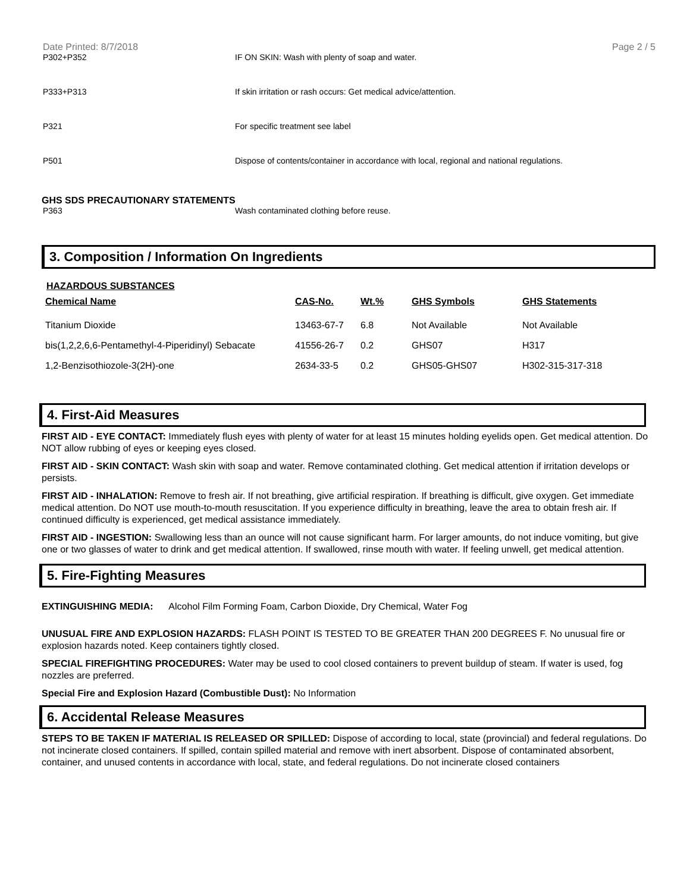Date Printed: 8/7/2018 Page 2 / 5
P302+P352 IF ON SKIN: Wash with plenty of soap and water.
P333+P313 If skin irritation or rash occurs: Get medical advice/attention.
P321 For specific treatment see label
P501 Dispose of contents/container in accordance with local, regional and national regulations.
GHS SDS PRECAUTIONARY STATEMENTS
P363 Wash contaminated clothing before reuse.
3. Composition / Information On Ingredients
HAZARDOUS SUBSTANCES
| Chemical Name | CAS-No. | Wt.% | GHS Symbols | GHS Statements |
| --- | --- | --- | --- | --- |
| Titanium Dioxide | 13463-67-7 | 6.8 | Not Available | Not Available |
| bis(1,2,2,6,6-Pentamethyl-4-Piperidinyl) Sebacate | 41556-26-7 | 0.2 | GHS07 | H317 |
| 1,2-Benzisothiozole-3(2H)-one | 2634-33-5 | 0.2 | GHS05-GHS07 | H302-315-317-318 |
4. First-Aid Measures
FIRST AID - EYE CONTACT: Immediately flush eyes with plenty of water for at least 15 minutes holding eyelids open. Get medical attention. Do NOT allow rubbing of eyes or keeping eyes closed.
FIRST AID - SKIN CONTACT: Wash skin with soap and water. Remove contaminated clothing. Get medical attention if irritation develops or persists.
FIRST AID - INHALATION: Remove to fresh air. If not breathing, give artificial respiration. If breathing is difficult, give oxygen. Get immediate medical attention. Do NOT use mouth-to-mouth resuscitation. If you experience difficulty in breathing, leave the area to obtain fresh air. If continued difficulty is experienced, get medical assistance immediately.
FIRST AID - INGESTION: Swallowing less than an ounce will not cause significant harm. For larger amounts, do not induce vomiting, but give one or two glasses of water to drink and get medical attention. If swallowed, rinse mouth with water. If feeling unwell, get medical attention.
5. Fire-Fighting Measures
EXTINGUISHING MEDIA: Alcohol Film Forming Foam, Carbon Dioxide, Dry Chemical, Water Fog
UNUSUAL FIRE AND EXPLOSION HAZARDS: FLASH POINT IS TESTED TO BE GREATER THAN 200 DEGREES F. No unusual fire or explosion hazards noted. Keep containers tightly closed.
SPECIAL FIREFIGHTING PROCEDURES: Water may be used to cool closed containers to prevent buildup of steam. If water is used, fog nozzles are preferred.
Special Fire and Explosion Hazard (Combustible Dust): No Information
6. Accidental Release Measures
STEPS TO BE TAKEN IF MATERIAL IS RELEASED OR SPILLED: Dispose of according to local, state (provincial) and federal regulations. Do not incinerate closed containers. If spilled, contain spilled material and remove with inert absorbent. Dispose of contaminated absorbent, container, and unused contents in accordance with local, state, and federal regulations. Do not incinerate closed containers